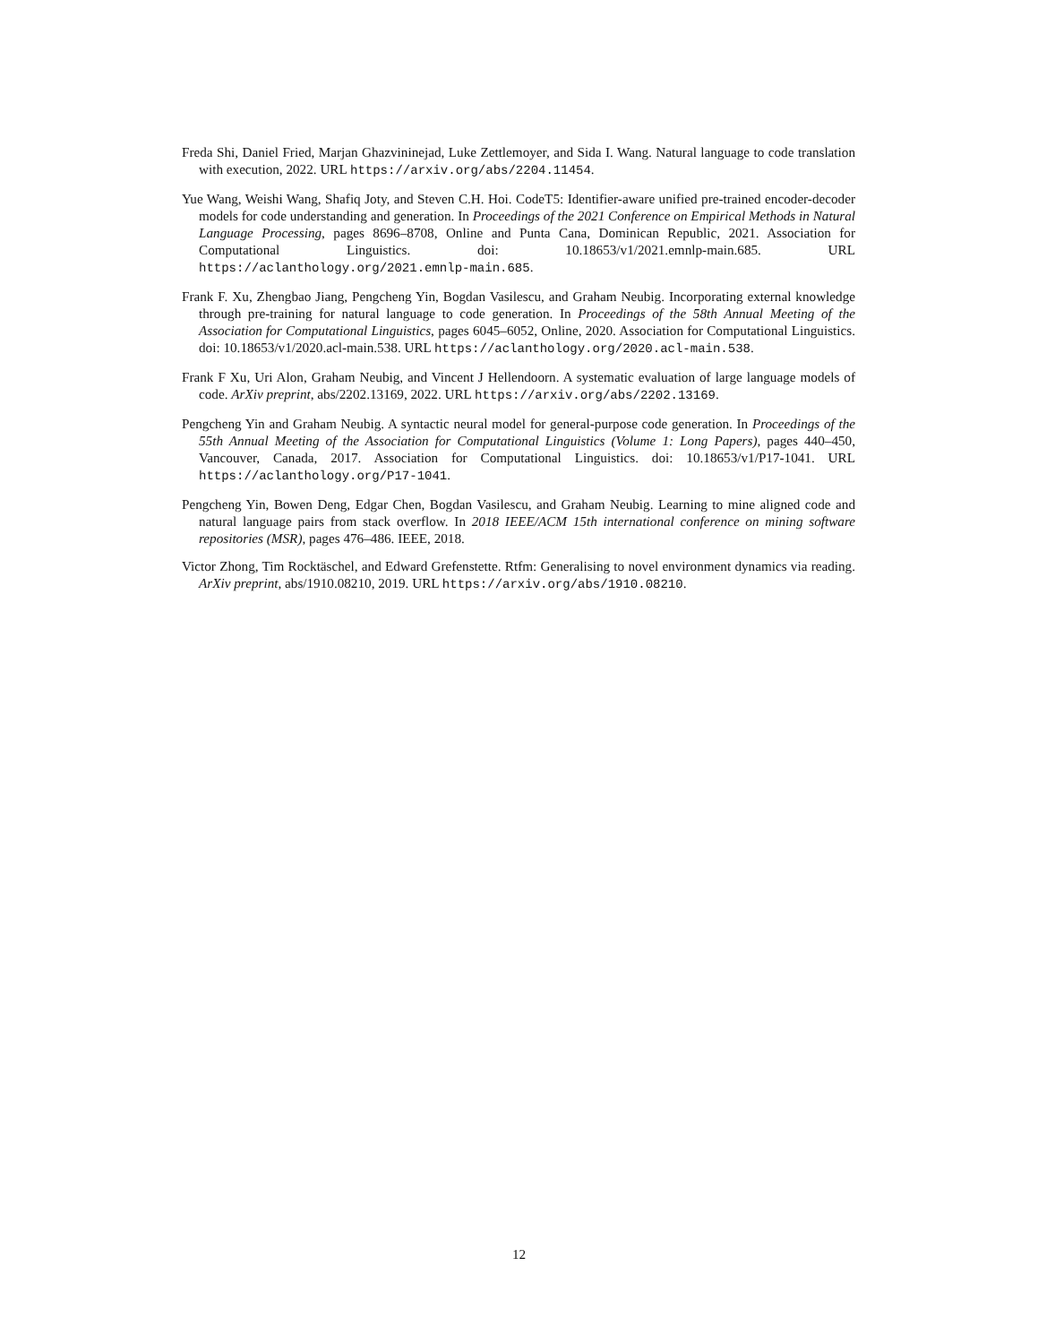Freda Shi, Daniel Fried, Marjan Ghazvininejad, Luke Zettlemoyer, and Sida I. Wang. Natural language to code translation with execution, 2022. URL https://arxiv.org/abs/2204.11454.
Yue Wang, Weishi Wang, Shafiq Joty, and Steven C.H. Hoi. CodeT5: Identifier-aware unified pre-trained encoder-decoder models for code understanding and generation. In Proceedings of the 2021 Conference on Empirical Methods in Natural Language Processing, pages 8696–8708, Online and Punta Cana, Dominican Republic, 2021. Association for Computational Linguistics. doi: 10.18653/v1/2021.emnlp-main.685. URL https://aclanthology.org/2021.emnlp-main.685.
Frank F. Xu, Zhengbao Jiang, Pengcheng Yin, Bogdan Vasilescu, and Graham Neubig. Incorporating external knowledge through pre-training for natural language to code generation. In Proceedings of the 58th Annual Meeting of the Association for Computational Linguistics, pages 6045–6052, Online, 2020. Association for Computational Linguistics. doi: 10.18653/v1/2020.acl-main.538. URL https://aclanthology.org/2020.acl-main.538.
Frank F Xu, Uri Alon, Graham Neubig, and Vincent J Hellendoorn. A systematic evaluation of large language models of code. ArXiv preprint, abs/2202.13169, 2022. URL https://arxiv.org/abs/2202.13169.
Pengcheng Yin and Graham Neubig. A syntactic neural model for general-purpose code generation. In Proceedings of the 55th Annual Meeting of the Association for Computational Linguistics (Volume 1: Long Papers), pages 440–450, Vancouver, Canada, 2017. Association for Computational Linguistics. doi: 10.18653/v1/P17-1041. URL https://aclanthology.org/P17-1041.
Pengcheng Yin, Bowen Deng, Edgar Chen, Bogdan Vasilescu, and Graham Neubig. Learning to mine aligned code and natural language pairs from stack overflow. In 2018 IEEE/ACM 15th international conference on mining software repositories (MSR), pages 476–486. IEEE, 2018.
Victor Zhong, Tim Rocktäschel, and Edward Grefenstette. Rtfm: Generalising to novel environment dynamics via reading. ArXiv preprint, abs/1910.08210, 2019. URL https://arxiv.org/abs/1910.08210.
12